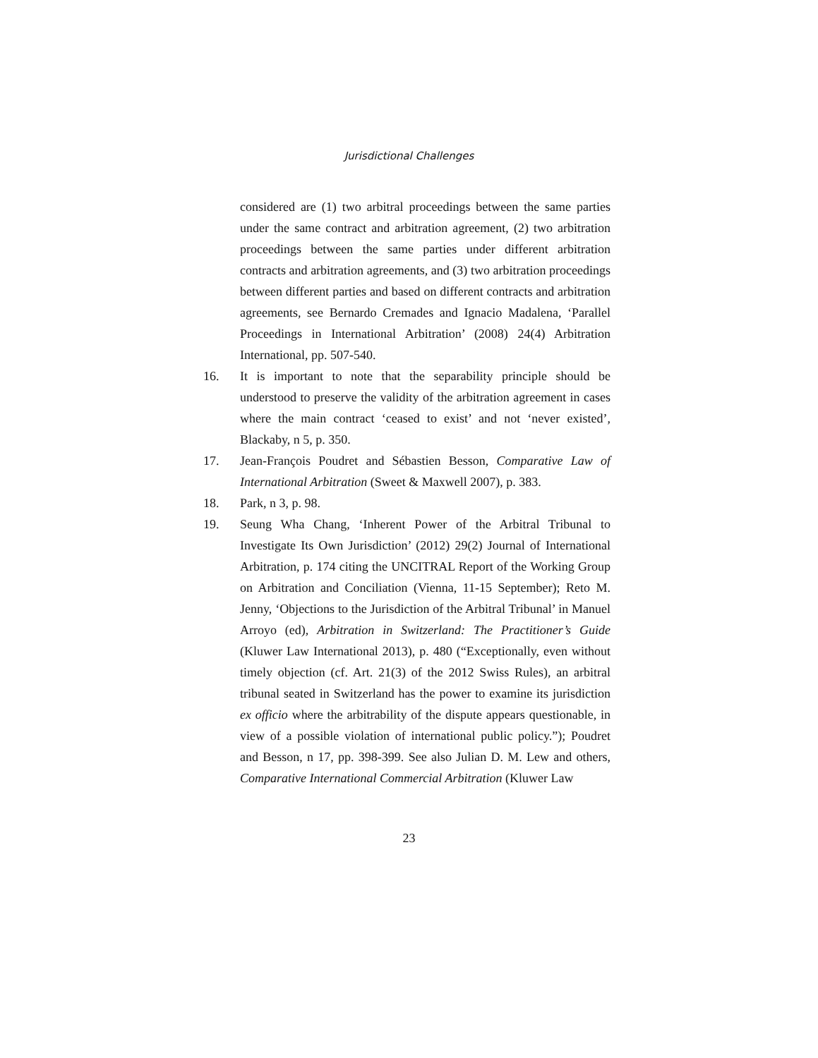Jurisdictional Challenges
considered are (1) two arbitral proceedings between the same parties under the same contract and arbitration agreement, (2) two arbitration proceedings between the same parties under different arbitration contracts and arbitration agreements, and (3) two arbitration proceedings between different parties and based on different contracts and arbitration agreements, see Bernardo Cremades and Ignacio Madalena, ‘Parallel Proceedings in International Arbitration’ (2008) 24(4) Arbitration International, pp. 507-540.
16. It is important to note that the separability principle should be understood to preserve the validity of the arbitration agreement in cases where the main contract ‘ceased to exist’ and not ‘never existed’, Blackaby, n 5, p. 350.
17. Jean-François Poudret and Sébastien Besson, Comparative Law of International Arbitration (Sweet & Maxwell 2007), p. 383.
18. Park, n 3, p. 98.
19. Seung Wha Chang, ‘Inherent Power of the Arbitral Tribunal to Investigate Its Own Jurisdiction’ (2012) 29(2) Journal of International Arbitration, p. 174 citing the UNCITRAL Report of the Working Group on Arbitration and Conciliation (Vienna, 11-15 September); Reto M. Jenny, ‘Objections to the Jurisdiction of the Arbitral Tribunal’ in Manuel Arroyo (ed), Arbitration in Switzerland: The Practitioner’s Guide (Kluwer Law International 2013), p. 480 (“Exceptionally, even without timely objection (cf. Art. 21(3) of the 2012 Swiss Rules), an arbitral tribunal seated in Switzerland has the power to examine its jurisdiction ex officio where the arbitrability of the dispute appears questionable, in view of a possible violation of international public policy.”); Poudret and Besson, n 17, pp. 398-399. See also Julian D. M. Lew and others, Comparative International Commercial Arbitration (Kluwer Law
23